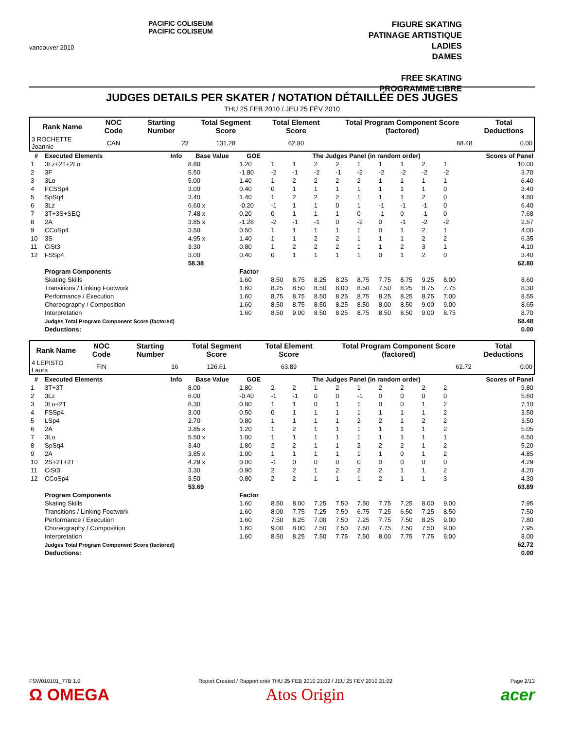vancouver 2010
PACIFIC COLISEUM
PACIFIC COLISEUM
FIGURE SKATING
PATINAGE ARTISTIQUE
LADIES
DAMES
FREE SKATING
PROGRAMME LIBRE
JUDGES DETAILS PER SKATER / NOTATION DÉTAILLÉE DES JUGES
THU 25 FEB 2010 / JEU 25 FÉV 2010
| Rank Name | NOC Code | Starting Number | Total Segment Score | Total Element Score | Total Program Component Score (factored) | Total Deductions |
| --- | --- | --- | --- | --- | --- | --- |
| 3 ROCHETTE Joannie | CAN | 23 | 131.28 | 62.80 | 68.48 | 0.00 |
| # | Executed Elements | Info | Base Value | GOE | The Judges Panel (in random order) | | | | | | | | | Scores of Panel |
| --- | --- | --- | --- | --- | --- | --- | --- | --- | --- | --- | --- | --- | --- | --- |
| 1 | 3Lz+2T+2Lo | | 8.80 | 1.20 | 1 | 1 | 2 | 2 | 1 | 1 | 1 | 2 | 1 | 10.00 |
| 2 | 3F | | 5.50 | -1.80 | -2 | -1 | -2 | -1 | -2 | -2 | -2 | -2 | -2 | 3.70 |
| 3 | 3Lo | | 5.00 | 1.40 | 1 | 2 | 2 | 2 | 2 | 1 | 1 | 1 | 1 | 6.40 |
| 4 | FCSSp4 | | 3.00 | 0.40 | 0 | 1 | 1 | 1 | 1 | 1 | 1 | 1 | 0 | 3.40 |
| 5 | SpSq4 | | 3.40 | 1.40 | 1 | 2 | 2 | 2 | 1 | 1 | 1 | 2 | 0 | 4.80 |
| 6 | 3Lz | | 6.60 x | -0.20 | -1 | 1 | 1 | 0 | 1 | -1 | -1 | -1 | 0 | 6.40 |
| 7 | 3T+3S+SEQ | | 7.48 x | 0.20 | 0 | 1 | 1 | 1 | 0 | -1 | 0 | -1 | 0 | 7.68 |
| 8 | 2A | | 3.85 x | -1.28 | -2 | -1 | -1 | 0 | -2 | 0 | -1 | -2 | -2 | 2.57 |
| 9 | CCoSp4 | | 3.50 | 0.50 | 1 | 1 | 1 | 1 | 1 | 0 | 1 | 2 | 1 | 4.00 |
| 10 | 3S | | 4.95 x | 1.40 | 1 | 1 | 2 | 2 | 1 | 1 | 1 | 2 | 2 | 6.35 |
| 11 | CiSt3 | | 3.30 | 0.80 | 1 | 2 | 2 | 2 | 1 | 1 | 2 | 3 | 1 | 4.10 |
| 12 | FSSp4 | | 3.00 | 0.40 | 0 | 1 | 1 | 1 | 1 | 0 | 1 | 2 | 0 | 3.40 |
| | | | 58.38 | | | | | | | | | | | 62.80 |
| | Program Components | | | Factor | | | | | | | | | | |
| | Skating Skills | | | 1.60 | 8.50 | 8.75 | 8.25 | 8.25 | 8.75 | 7.75 | 8.75 | 9.25 | 8.00 | 8.60 |
| | Transitions / Linking Footwork | | | 1.60 | 8.25 | 8.50 | 8.50 | 8.00 | 8.50 | 7.50 | 8.25 | 8.75 | 7.75 | 8.30 |
| | Performance / Execution | | | 1.60 | 8.75 | 8.75 | 8.50 | 8.25 | 8.75 | 8.25 | 8.25 | 8.75 | 7.00 | 8.55 |
| | Choreography / Composition | | | 1.60 | 8.50 | 8.75 | 8.50 | 8.25 | 8.50 | 8.00 | 8.50 | 9.00 | 9.00 | 8.65 |
| | Interpretation | | | 1.60 | 8.50 | 9.00 | 8.50 | 8.25 | 8.75 | 8.50 | 8.50 | 9.00 | 8.75 | 8.70 |
| | Judges Total Program Component Score (factored) | | | | | | | | | | | | | 68.48 |
| | Deductions: | | | | | | | | | | | | | 0.00 |
| Rank Name | NOC Code | Starting Number | Total Segment Score | Total Element Score | Total Program Component Score (factored) | Total Deductions |
| --- | --- | --- | --- | --- | --- | --- |
| 4 LEPISTO Laura | FIN | 16 | 126.61 | 63.89 | 62.72 | 0.00 |
| # | Executed Elements | Info | Base Value | GOE | The Judges Panel (in random order) | | | | | | | | | Scores of Panel |
| --- | --- | --- | --- | --- | --- | --- | --- | --- | --- | --- | --- | --- | --- | --- |
| 1 | 3T+3T | | 8.00 | 1.80 | 2 | 2 | 1 | 2 | 1 | 2 | 2 | 2 | 2 | 9.80 |
| 2 | 3Lz | | 6.00 | -0.40 | -1 | -1 | 0 | 0 | -1 | 0 | 0 | 0 | 0 | 5.60 |
| 3 | 3Lo+2T | | 6.30 | 0.80 | 1 | 1 | 0 | 1 | 1 | 0 | 0 | 1 | 2 | 7.10 |
| 4 | FSSp4 | | 3.00 | 0.50 | 0 | 1 | 1 | 1 | 1 | 1 | 1 | 1 | 2 | 3.50 |
| 5 | LSp4 | | 2.70 | 0.80 | 1 | 1 | 1 | 1 | 2 | 2 | 1 | 2 | 2 | 3.50 |
| 6 | 2A | | 3.85 x | 1.20 | 1 | 2 | 1 | 1 | 1 | 1 | 1 | 1 | 2 | 5.05 |
| 7 | 3Lo | | 5.50 x | 1.00 | 1 | 1 | 1 | 1 | 1 | 1 | 1 | 1 | 1 | 6.50 |
| 8 | SpSq4 | | 3.40 | 1.80 | 2 | 2 | 1 | 1 | 2 | 2 | 2 | 1 | 2 | 5.20 |
| 9 | 2A | | 3.85 x | 1.00 | 1 | 1 | 1 | 1 | 1 | 1 | 0 | 1 | 2 | 4.85 |
| 10 | 2S+2T+2T | | 4.29 x | 0.00 | -1 | 0 | 0 | 0 | 0 | 0 | 0 | 0 | 0 | 4.29 |
| 11 | CiSt3 | | 3.30 | 0.90 | 2 | 2 | 1 | 2 | 2 | 2 | 1 | 1 | 2 | 4.20 |
| 12 | CCoSp4 | | 3.50 | 0.80 | 2 | 2 | 1 | 1 | 1 | 2 | 1 | 1 | 3 | 4.30 |
| | | | 53.69 | | | | | | | | | | | 63.89 |
| | Program Components | | | Factor | | | | | | | | | | |
| | Skating Skills | | | 1.60 | 8.50 | 8.00 | 7.25 | 7.50 | 7.50 | 7.75 | 7.25 | 8.00 | 9.00 | 7.95 |
| | Transitions / Linking Footwork | | | 1.60 | 8.00 | 7.75 | 7.25 | 7.50 | 6.75 | 7.25 | 6.50 | 7.25 | 8.50 | 7.50 |
| | Performance / Execution | | | 1.60 | 7.50 | 8.25 | 7.00 | 7.50 | 7.25 | 7.75 | 7.50 | 8.25 | 9.00 | 7.80 |
| | Choreography / Composition | | | 1.60 | 9.00 | 8.00 | 7.50 | 7.50 | 7.50 | 7.75 | 7.50 | 7.50 | 9.00 | 7.95 |
| | Interpretation | | | 1.60 | 8.50 | 8.25 | 7.50 | 7.75 | 7.50 | 8.00 | 7.75 | 7.75 | 9.00 | 8.00 |
| | Judges Total Program Component Score (factored) | | | | | | | | | | | | | 62.72 |
| | Deductions: | | | | | | | | | | | | | 0.00 |
FSW010101_77B 1.0 Report Created / Rapport créé THU 25 FEB 2010 21:02 / JEU 25 FÉV 2010 21:02 Page 2/13
Ω OMEGA Atos Origin acer